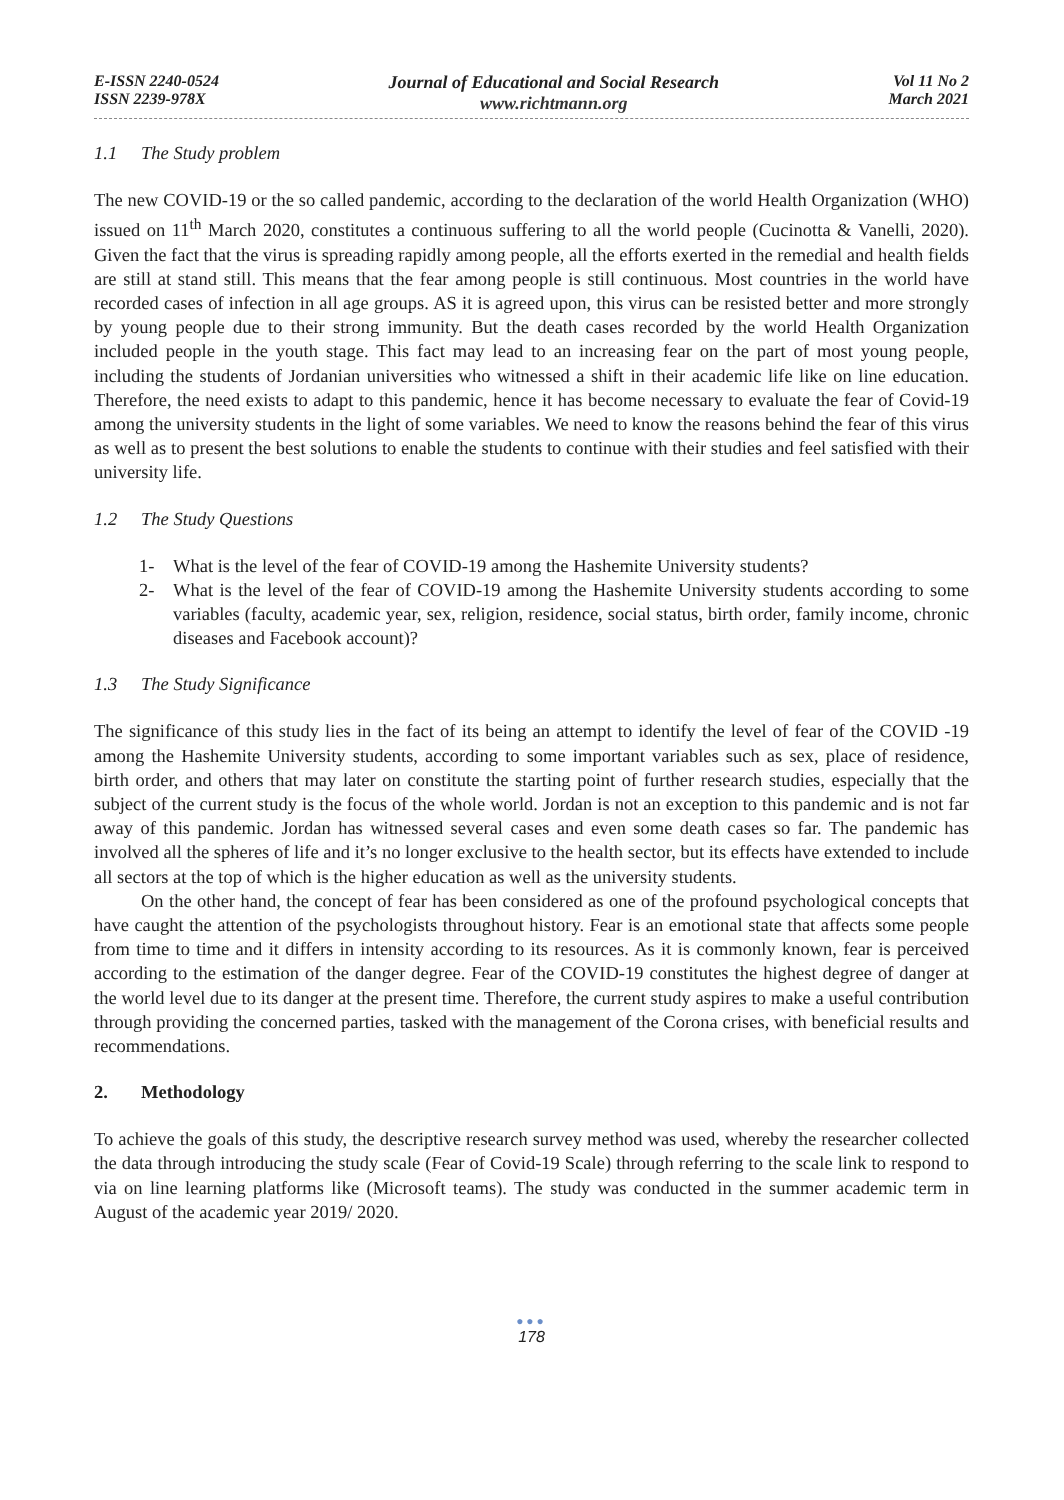E-ISSN 2240-0524
ISSN 2239-978X
Journal of Educational and Social Research
www.richtmann.org
Vol 11 No 2
March 2021
1.1 The Study problem
The new COVID-19 or the so called pandemic, according to the declaration of the world Health Organization (WHO) issued on 11<sup>th</sup> March 2020, constitutes a continuous suffering to all the world people (Cucinotta & Vanelli, 2020). Given the fact that the virus is spreading rapidly among people, all the efforts exerted in the remedial and health fields are still at stand still. This means that the fear among people is still continuous. Most countries in the world have recorded cases of infection in all age groups. AS it is agreed upon, this virus can be resisted better and more strongly by young people due to their strong immunity. But the death cases recorded by the world Health Organization included people in the youth stage. This fact may lead to an increasing fear on the part of most young people, including the students of Jordanian universities who witnessed a shift in their academic life like on line education. Therefore, the need exists to adapt to this pandemic, hence it has become necessary to evaluate the fear of Covid-19 among the university students in the light of some variables. We need to know the reasons behind the fear of this virus as well as to present the best solutions to enable the students to continue with their studies and feel satisfied with their university life.
1.2 The Study Questions
1- What is the level of the fear of COVID-19 among the Hashemite University students?
2- What is the level of the fear of COVID-19 among the Hashemite University students according to some variables (faculty, academic year, sex, religion, residence, social status, birth order, family income, chronic diseases and Facebook account)?
1.3 The Study Significance
The significance of this study lies in the fact of its being an attempt to identify the level of fear of the COVID -19 among the Hashemite University students, according to some important variables such as sex, place of residence, birth order, and others that may later on constitute the starting point of further research studies, especially that the subject of the current study is the focus of the whole world. Jordan is not an exception to this pandemic and is not far away of this pandemic. Jordan has witnessed several cases and even some death cases so far. The pandemic has involved all the spheres of life and it’s no longer exclusive to the health sector, but its effects have extended to include all sectors at the top of which is the higher education as well as the university students.
On the other hand, the concept of fear has been considered as one of the profound psychological concepts that have caught the attention of the psychologists throughout history. Fear is an emotional state that affects some people from time to time and it differs in intensity according to its resources. As it is commonly known, fear is perceived according to the estimation of the danger degree. Fear of the COVID-19 constitutes the highest degree of danger at the world level due to its danger at the present time. Therefore, the current study aspires to make a useful contribution through providing the concerned parties, tasked with the management of the Corona crises, with beneficial results and recommendations.
2. Methodology
To achieve the goals of this study, the descriptive research survey method was used, whereby the researcher collected the data through introducing the study scale (Fear of Covid-19 Scale) through referring to the scale link to respond to via on line learning platforms like (Microsoft teams). The study was conducted in the summer academic term in August of the academic year 2019/ 2020.
●●●
178